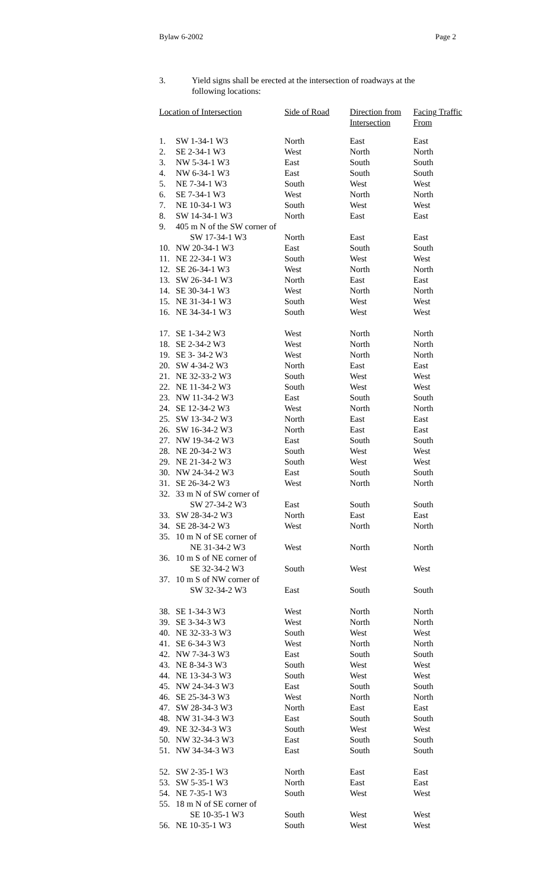Bylaw 6-2002 Page 2
3. Yield signs shall be erected at the intersection of roadways at the
following locations:
| Location of Intersection | | Side of Road | Direction from Intersection | Facing Traffic From |
| --- | --- | --- | --- | --- |
| 1. | SW 1-34-1 W3 | North | East | East |
| 2. | SE 2-34-1 W3 | West | North | North |
| 3. | NW 5-34-1 W3 | East | South | South |
| 4. | NW 6-34-1 W3 | East | South | South |
| 5. | NE 7-34-1 W3 | South | West | West |
| 6. | SE 7-34-1 W3 | West | North | North |
| 7. | NE 10-34-1 W3 | South | West | West |
| 8. | SW 14-34-1 W3 | North | East | East |
| 9. | 405 m N of the SW corner of | | | |
| | SW 17-34-1 W3 | North | East | East |
| 10. | NW 20-34-1 W3 | East | South | South |
| 11. | NE 22-34-1 W3 | South | West | West |
| 12. | SE 26-34-1 W3 | West | North | North |
| 13. | SW 26-34-1 W3 | North | East | East |
| 14. | SE 30-34-1 W3 | West | North | North |
| 15. | NE 31-34-1 W3 | South | West | West |
| 16. | NE 34-34-1 W3 | South | West | West |
| 17. | SE 1-34-2 W3 | West | North | North |
| 18. | SE 2-34-2 W3 | West | North | North |
| 19. | SE 3- 34-2 W3 | West | North | North |
| 20. | SW 4-34-2 W3 | North | East | East |
| 21. | NE 32-33-2 W3 | South | West | West |
| 22. | NE 11-34-2 W3 | South | West | West |
| 23. | NW 11-34-2 W3 | East | South | South |
| 24. | SE 12-34-2 W3 | West | North | North |
| 25. | SW 13-34-2 W3 | North | East | East |
| 26. | SW 16-34-2 W3 | North | East | East |
| 27. | NW 19-34-2 W3 | East | South | South |
| 28. | NE 20-34-2 W3 | South | West | West |
| 29. | NE 21-34-2 W3 | South | West | West |
| 30. | NW 24-34-2 W3 | East | South | South |
| 31. | SE 26-34-2 W3 | West | North | North |
| 32. | 33 m N of SW corner of | | | |
| | SW 27-34-2 W3 | East | South | South |
| 33. | SW 28-34-2 W3 | North | East | East |
| 34. | SE 28-34-2 W3 | West | North | North |
| 35. | 10 m N of SE corner of | | | |
| | NE 31-34-2 W3 | West | North | North |
| 36. | 10 m S of NE corner of | | | |
| | SE 32-34-2 W3 | South | West | West |
| 37. | 10 m S of NW corner of | | | |
| | SW 32-34-2 W3 | East | South | South |
| 38. | SE 1-34-3 W3 | West | North | North |
| 39. | SE 3-34-3 W3 | West | North | North |
| 40. | NE 32-33-3 W3 | South | West | West |
| 41. | SE 6-34-3 W3 | West | North | North |
| 42. | NW 7-34-3 W3 | East | South | South |
| 43. | NE 8-34-3 W3 | South | West | West |
| 44. | NE 13-34-3 W3 | South | West | West |
| 45. | NW 24-34-3 W3 | East | South | South |
| 46. | SE 25-34-3 W3 | West | North | North |
| 47. | SW 28-34-3 W3 | North | East | East |
| 48. | NW 31-34-3 W3 | East | South | South |
| 49. | NE 32-34-3 W3 | South | West | West |
| 50. | NW 32-34-3 W3 | East | South | South |
| 51. | NW 34-34-3 W3 | East | South | South |
| 52. | SW 2-35-1 W3 | North | East | East |
| 53. | SW 5-35-1 W3 | North | East | East |
| 54. | NE 7-35-1 W3 | South | West | West |
| 55. | 18 m N of SE corner of | | | |
| | SE 10-35-1 W3 | South | West | West |
| 56. | NE 10-35-1 W3 | South | West | West |